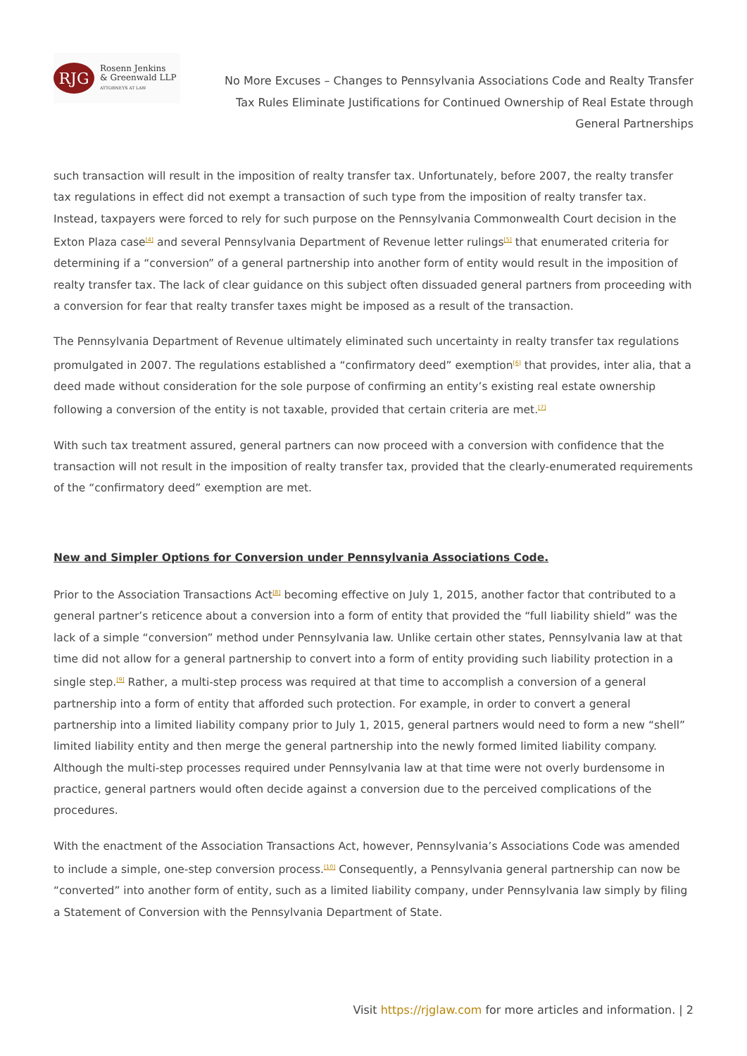RJG
Rosenn Jenkins
& Greenwald LLP
ATTORNEYS AT LAW
No More Excuses – Changes to Pennsylvania Associations Code and Realty Transfer Tax Rules Eliminate Justifications for Continued Ownership of Real Estate through General Partnerships
such transaction will result in the imposition of realty transfer tax. Unfortunately, before 2007, the realty transfer tax regulations in effect did not exempt a transaction of such type from the imposition of realty transfer tax. Instead, taxpayers were forced to rely for such purpose on the Pennsylvania Commonwealth Court decision in the Exton Plaza case<sup>[4]</sup> and several Pennsylvania Department of Revenue letter rulings<sup>[5]</sup> that enumerated criteria for determining if a “conversion” of a general partnership into another form of entity would result in the imposition of realty transfer tax. The lack of clear guidance on this subject often dissuaded general partners from proceeding with a conversion for fear that realty transfer taxes might be imposed as a result of the transaction.
The Pennsylvania Department of Revenue ultimately eliminated such uncertainty in realty transfer tax regulations promulgated in 2007. The regulations established a “confirmatory deed” exemption<sup>[6]</sup> that provides, inter alia, that a deed made without consideration for the sole purpose of confirming an entity’s existing real estate ownership following a conversion of the entity is not taxable, provided that certain criteria are met.<sup>[7]</sup>
With such tax treatment assured, general partners can now proceed with a conversion with confidence that the transaction will not result in the imposition of realty transfer tax, provided that the clearly-enumerated requirements of the “confirmatory deed” exemption are met.
New and Simpler Options for Conversion under Pennsylvania Associations Code.
Prior to the Association Transactions Act<sup>[8]</sup> becoming effective on July 1, 2015, another factor that contributed to a general partner’s reticence about a conversion into a form of entity that provided the “full liability shield” was the lack of a simple “conversion” method under Pennsylvania law. Unlike certain other states, Pennsylvania law at that time did not allow for a general partnership to convert into a form of entity providing such liability protection in a single step.<sup>[9]</sup> Rather, a multi-step process was required at that time to accomplish a conversion of a general partnership into a form of entity that afforded such protection. For example, in order to convert a general partnership into a limited liability company prior to July 1, 2015, general partners would need to form a new “shell” limited liability entity and then merge the general partnership into the newly formed limited liability company. Although the multi-step processes required under Pennsylvania law at that time were not overly burdensome in practice, general partners would often decide against a conversion due to the perceived complications of the procedures.
With the enactment of the Association Transactions Act, however, Pennsylvania’s Associations Code was amended to include a simple, one-step conversion process.<sup>[10]</sup> Consequently, a Pennsylvania general partnership can now be “converted” into another form of entity, such as a limited liability company, under Pennsylvania law simply by filing a Statement of Conversion with the Pennsylvania Department of State.
Visit https://rjglaw.com for more articles and information. | 2